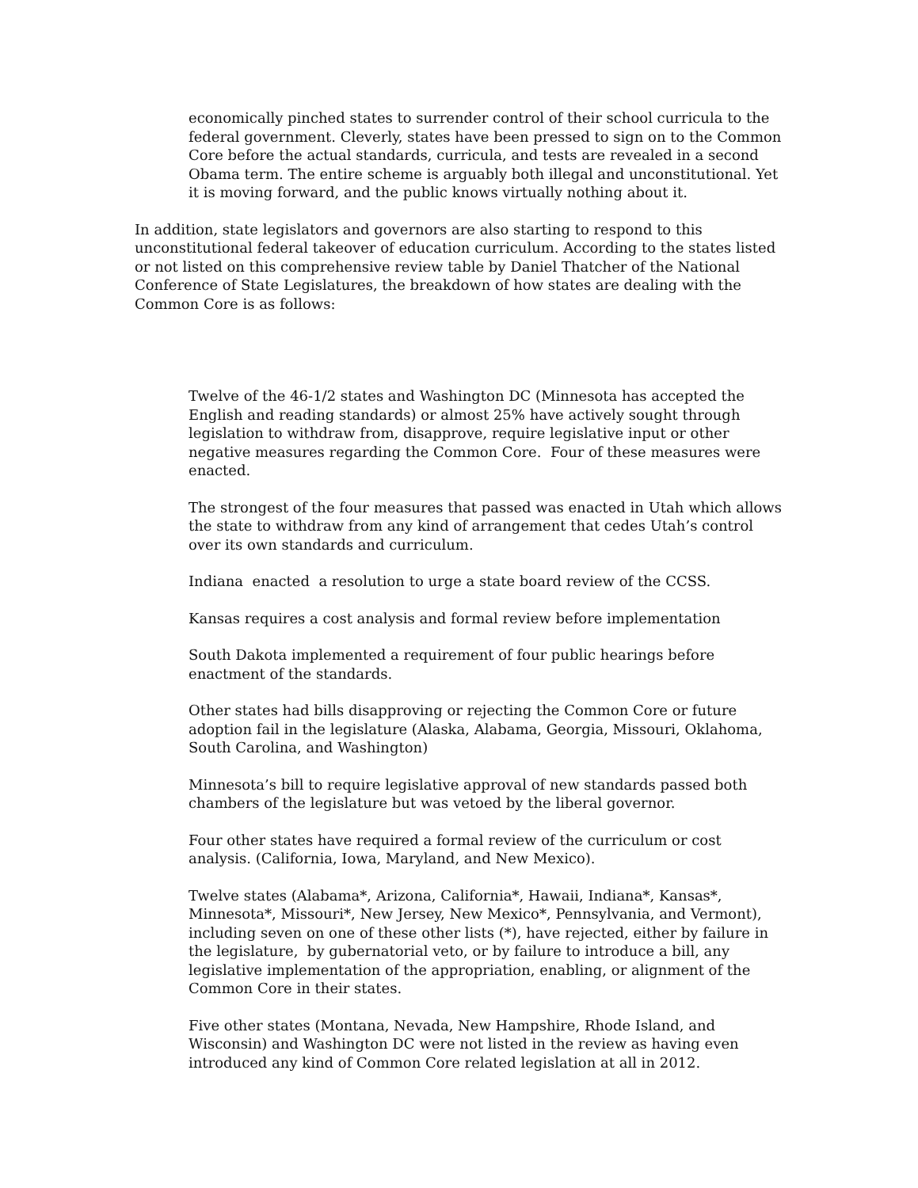economically pinched states to surrender control of their school curricula to the federal government. Cleverly, states have been pressed to sign on to the Common Core before the actual standards, curricula, and tests are revealed in a second Obama term. The entire scheme is arguably both illegal and unconstitutional. Yet it is moving forward, and the public knows virtually nothing about it.
In addition, state legislators and governors are also starting to respond to this unconstitutional federal takeover of education curriculum. According to the states listed or not listed on this comprehensive review table by Daniel Thatcher of the National Conference of State Legislatures, the breakdown of how states are dealing with the Common Core is as follows:
Twelve of the 46-1/2 states and Washington DC (Minnesota has accepted the English and reading standards) or almost 25% have actively sought through legislation to withdraw from, disapprove, require legislative input or other negative measures regarding the Common Core. Four of these measures were enacted.
The strongest of the four measures that passed was enacted in Utah which allows the state to withdraw from any kind of arrangement that cedes Utah’s control over its own standards and curriculum.
Indiana enacted a resolution to urge a state board review of the CCSS.
Kansas requires a cost analysis and formal review before implementation
South Dakota implemented a requirement of four public hearings before enactment of the standards.
Other states had bills disapproving or rejecting the Common Core or future adoption fail in the legislature (Alaska, Alabama, Georgia, Missouri, Oklahoma, South Carolina, and Washington)
Minnesota’s bill to require legislative approval of new standards passed both chambers of the legislature but was vetoed by the liberal governor.
Four other states have required a formal review of the curriculum or cost analysis. (California, Iowa, Maryland, and New Mexico).
Twelve states (Alabama*, Arizona, California*, Hawaii, Indiana*, Kansas*, Minnesota*, Missouri*, New Jersey, New Mexico*, Pennsylvania, and Vermont), including seven on one of these other lists (*), have rejected, either by failure in the legislature, by gubernatorial veto, or by failure to introduce a bill, any legislative implementation of the appropriation, enabling, or alignment of the Common Core in their states.
Five other states (Montana, Nevada, New Hampshire, Rhode Island, and Wisconsin) and Washington DC were not listed in the review as having even introduced any kind of Common Core related legislation at all in 2012.